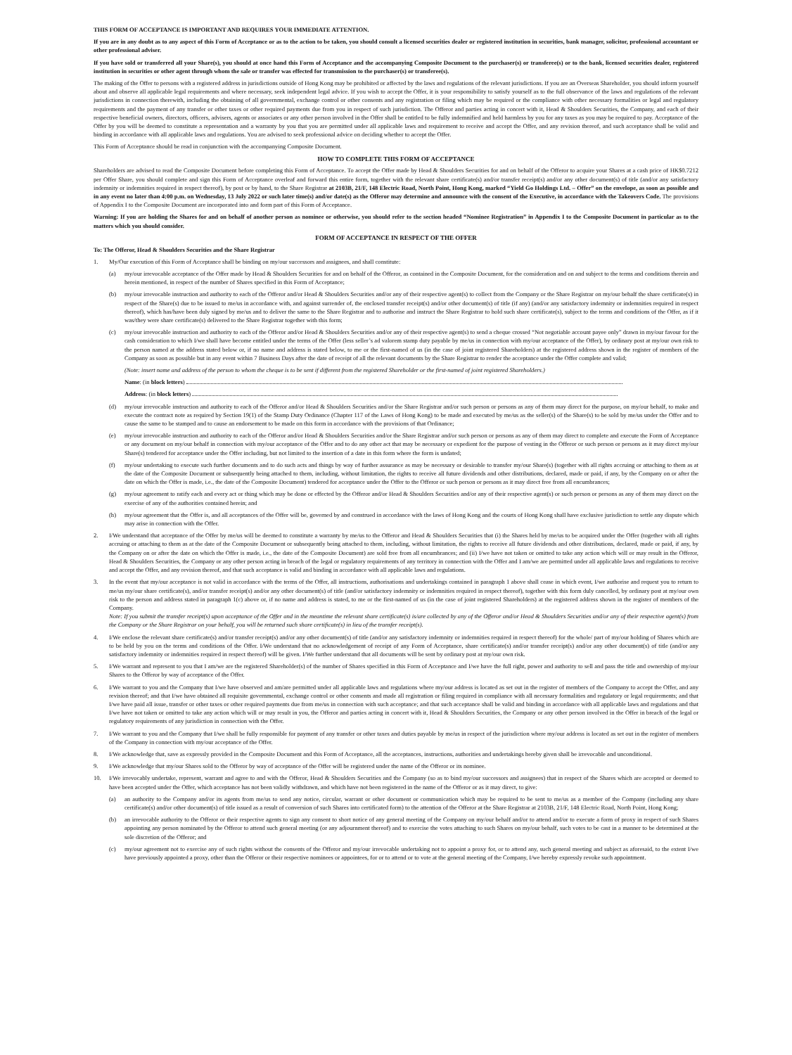THIS FORM OF ACCEPTANCE IS IMPORTANT AND REQUIRES YOUR IMMEDIATE ATTENTION.
If you are in any doubt as to any aspect of this Form of Acceptance or as to the action to be taken, you should consult a licensed securities dealer or registered institution in securities, bank manager, solicitor, professional accountant or other professional adviser.
If you have sold or transferred all your Share(s), you should at once hand this Form of Acceptance and the accompanying Composite Document to the purchaser(s) or transferee(s) or to the bank, licensed securities dealer, registered institution in securities or other agent through whom the sale or transfer was effected for transmission to the purchaser(s) or transferee(s).
The making of the Offer to persons with a registered address in jurisdictions outside of Hong Kong may be prohibited or affected by the laws and regulations of the relevant jurisdictions. If you are an Overseas Shareholder, you should inform yourself about and observe all applicable legal requirements and where necessary, seek independent legal advice. If you wish to accept the Offer, it is your responsibility to satisfy yourself as to the full observance of the laws and regulations of the relevant jurisdictions in connection therewith, including the obtaining of all governmental, exchange control or other consents and any registration or filing which may be required or the compliance with other necessary formalities or legal and regulatory requirements and the payment of any transfer or other taxes or other required payments due from you in respect of such jurisdiction. The Offeror and parties acting in concert with it, Head & Shoulders Securities, the Company, and each of their respective beneficial owners, directors, officers, advisers, agents or associates or any other person involved in the Offer shall be entitled to be fully indemnified and held harmless by you for any taxes as you may be required to pay. Acceptance of the Offer by you will be deemed to constitute a representation and a warranty by you that you are permitted under all applicable laws and requirement to receive and accept the Offer, and any revision thereof, and such acceptance shall be valid and binding in accordance with all applicable laws and regulations. You are advised to seek professional advice on deciding whether to accept the Offer.
This Form of Acceptance should be read in conjunction with the accompanying Composite Document.
HOW TO COMPLETE THIS FORM OF ACCEPTANCE
Shareholders are advised to read the Composite Document before completing this Form of Acceptance. To accept the Offer made by Head & Shoulders Securities for and on behalf of the Offeror to acquire your Shares at a cash price of HK$0.7212 per Offer Share, you should complete and sign this Form of Acceptance overleaf and forward this entire form, together with the relevant share certificate(s) and/or transfer receipt(s) and/or any other document(s) of title (and/or any satisfactory indemnity or indemnities required in respect thereof), by post or by hand, to the Share Registrar at 2103B, 21/F, 148 Electric Road, North Point, Hong Kong, marked “Yield Go Holdings Ltd. – Offer” on the envelope, as soon as possible and in any event no later than 4:00 p.m. on Wednesday, 13 July 2022 or such later time(s) and/or date(s) as the Offeror may determine and announce with the consent of the Executive, in accordance with the Takeovers Code. The provisions of Appendix I to the Composite Document are incorporated into and form part of this Form of Acceptance.
Warning: If you are holding the Shares for and on behalf of another person as nominee or otherwise, you should refer to the section headed “Nominee Registration” in Appendix I to the Composite Document in particular as to the matters which you should consider.
FORM OF ACCEPTANCE IN RESPECT OF THE OFFER
To: The Offeror, Head & Shoulders Securities and the Share Registrar
1. My/Our execution of this Form of Acceptance shall be binding on my/our successors and assignees, and shall constitute:
(a) my/our irrevocable acceptance of the Offer made by Head & Shoulders Securities for and on behalf of the Offeror, as contained in the Composite Document, for the consideration and on and subject to the terms and conditions therein and herein mentioned, in respect of the number of Shares specified in this Form of Acceptance;
(b) my/our irrevocable instruction and authority to each of the Offeror and/or Head & Shoulders Securities and/or any of their respective agent(s) to collect from the Company or the Share Registrar on my/our behalf the share certificate(s) in respect of the Share(s) due to be issued to me/us in accordance with, and against surrender of, the enclosed transfer receipt(s) and/or other document(s) of title (if any) (and/or any satisfactory indemnity or indemnities required in respect thereof), which has/have been duly signed by me/us and to deliver the same to the Share Registrar and to authorise and instruct the Share Registrar to hold such share certificate(s), subject to the terms and conditions of the Offer, as if it was/they were share certificate(s) delivered to the Share Registrar together with this form;
(c) my/our irrevocable instruction and authority to each of the Offeror and/or Head & Shoulders Securities and/or any of their respective agent(s) to send a cheque crossed “Not negotiable account payee only” drawn in my/our favour for the cash consideration to which I/we shall have become entitled under the terms of the Offer (less seller’s ad valorem stamp duty payable by me/us in connection with my/our acceptance of the Offer), by ordinary post at my/our own risk to the person named at the address stated below or, if no name and address is stated below, to me or the first-named of us (in the case of joint registered Shareholders) at the registered address shown in the register of members of the Company as soon as possible but in any event within 7 Business Days after the date of receipt of all the relevant documents by the Share Registrar to render the acceptance under the Offer complete and valid;
(Note: insert name and address of the person to whom the cheque is to be sent if different from the registered Shareholder or the first-named of joint registered Shareholders.)
Name: (in block letters)
Address: (in block letters)
(d) my/our irrevocable instruction and authority to each of the Offeror and/or Head & Shoulders Securities and/or the Share Registrar and/or such person or persons as any of them may direct for the purpose, on my/our behalf, to make and execute the contract note as required by Section 19(1) of the Stamp Duty Ordinance (Chapter 117 of the Laws of Hong Kong) to be made and executed by me/us as the seller(s) of the Share(s) to be sold by me/us under the Offer and to cause the same to be stamped and to cause an endorsement to be made on this form in accordance with the provisions of that Ordinance;
(e) my/our irrevocable instruction and authority to each of the Offeror and/or Head & Shoulders Securities and/or the Share Registrar and/or such person or persons as any of them may direct to complete and execute the Form of Acceptance or any document on my/our behalf in connection with my/our acceptance of the Offer and to do any other act that may be necessary or expedient for the purpose of vesting in the Offeror or such person or persons as it may direct my/our Share(s) tendered for acceptance under the Offer including, but not limited to the insertion of a date in this form where the form is undated;
(f) my/our undertaking to execute such further documents and to do such acts and things by way of further assurance as may be necessary or desirable to transfer my/our Share(s) (together with all rights accruing or attaching to them as at the date of the Composite Document or subsequently being attached to them, including, without limitation, the rights to receive all future dividends and other distributions, declared, made or paid, if any, by the Company on or after the date on which the Offer is made, i.e., the date of the Composite Document) tendered for acceptance under the Offer to the Offeror or such person or persons as it may direct free from all encumbrances;
(g) my/our agreement to ratify each and every act or thing which may be done or effected by the Offeror and/or Head & Shoulders Securities and/or any of their respective agent(s) or such person or persons as any of them may direct on the exercise of any of the authorities contained herein; and
(h) my/our agreement that the Offer is, and all acceptances of the Offer will be, governed by and construed in accordance with the laws of Hong Kong and the courts of Hong Kong shall have exclusive jurisdiction to settle any dispute which may arise in connection with the Offer.
2. I/We understand that acceptance of the Offer by me/us will be deemed to constitute a warranty by me/us to the Offeror and Head & Shoulders Securities that (i) the Shares held by me/us to be acquired under the Offer (together with all rights accruing or attaching to them as at the date of the Composite Document or subsequently being attached to them, including, without limitation, the rights to receive all future dividends and other distributions, declared, made or paid, if any, by the Company on or after the date on which the Offer is made, i.e., the date of the Composite Document) are sold free from all encumbrances; and (ii) I/we have not taken or omitted to take any action which will or may result in the Offeror, Head & Shoulders Securities, the Company or any other person acting in breach of the legal or regulatory requirements of any territory in connection with the Offer and I am/we are permitted under all applicable laws and regulations to receive and accept the Offer, and any revision thereof, and that such acceptance is valid and binding in accordance with all applicable laws and regulations.
3. In the event that my/our acceptance is not valid in accordance with the terms of the Offer, all instructions, authorisations and undertakings contained in paragraph 1 above shall cease in which event, I/we authorise and request you to return to me/us my/our share certificate(s), and/or transfer receipt(s) and/or any other document(s) of title (and/or satisfactory indemnity or indemnities required in respect thereof), together with this form duly cancelled, by ordinary post at my/our own risk to the person and address stated in paragraph 1(c) above or, if no name and address is stated, to me or the first-named of us (in the case of joint registered Shareholders) at the registered address shown in the register of members of the Company.
Note: If you submit the transfer receipt(s) upon acceptance of the Offer and in the meantime the relevant share certificate(s) is/are collected by any of the Offeror and/or Head & Shoulders Securities and/or any of their respective agent(s) from the Company or the Share Registrar on your behalf, you will be returned such share certificate(s) in lieu of the transfer receipt(s).
4. I/We enclose the relevant share certificate(s) and/or transfer receipt(s) and/or any other document(s) of title (and/or any satisfactory indemnity or indemnities required in respect thereof) for the whole/ part of my/our holding of Shares which are to be held by you on the terms and conditions of the Offer. I/We understand that no acknowledgement of receipt of any Form of Acceptance, share certificate(s) and/or transfer receipt(s) and/or any other document(s) of title (and/or any satisfactory indemnity or indemnities required in respect thereof) will be given. I/We further understand that all documents will be sent by ordinary post at my/our own risk.
5. I/We warrant and represent to you that I am/we are the registered Shareholder(s) of the number of Shares specified in this Form of Acceptance and I/we have the full right, power and authority to sell and pass the title and ownership of my/our Shares to the Offeror by way of acceptance of the Offer.
6. I/We warrant to you and the Company that I/we have observed and am/are permitted under all applicable laws and regulations where my/our address is located as set out in the register of members of the Company to accept the Offer, and any revision thereof; and that I/we have obtained all requisite governmental, exchange control or other consents and made all registration or filing required in compliance with all necessary formalities and regulatory or legal requirements; and that I/we have paid all issue, transfer or other taxes or other required payments due from me/us in connection with such acceptance; and that such acceptance shall be valid and binding in accordance with all applicable laws and regulations and that I/we have not taken or omitted to take any action which will or may result in you, the Offeror and parties acting in concert with it, Head & Shoulders Securities, the Company or any other person involved in the Offer in breach of the legal or regulatory requirements of any jurisdiction in connection with the Offer.
7. I/We warrant to you and the Company that I/we shall be fully responsible for payment of any transfer or other taxes and duties payable by me/us in respect of the jurisdiction where my/our address is located as set out in the register of members of the Company in connection with my/our acceptance of the Offer.
8. I/We acknowledge that, save as expressly provided in the Composite Document and this Form of Acceptance, all the acceptances, instructions, authorities and undertakings hereby given shall be irrevocable and unconditional.
9. I/We acknowledge that my/our Shares sold to the Offeror by way of acceptance of the Offer will be registered under the name of the Offeror or its nominee.
10. I/We irrevocably undertake, represent, warrant and agree to and with the Offeror, Head & Shoulders Securities and the Company (so as to bind my/our successors and assignees) that in respect of the Shares which are accepted or deemed to have been accepted under the Offer, which acceptance has not been validly withdrawn, and which have not been registered in the name of the Offeror or as it may direct, to give:
(a) an authority to the Company and/or its agents from me/us to send any notice, circular, warrant or other document or communication which may be required to be sent to me/us as a member of the Company (including any share certificate(s) and/or other document(s) of title issued as a result of conversion of such Shares into certificated form) to the attention of the Offeror at the Share Registrar at 2103B, 21/F, 148 Electric Road, North Point, Hong Kong;
(b) an irrevocable authority to the Offeror or their respective agents to sign any consent to short notice of any general meeting of the Company on my/our behalf and/or to attend and/or to execute a form of proxy in respect of such Shares appointing any person nominated by the Offeror to attend such general meeting (or any adjournment thereof) and to exercise the votes attaching to such Shares on my/our behalf, such votes to be cast in a manner to be determined at the sole discretion of the Offeror; and
(c) my/our agreement not to exercise any of such rights without the consents of the Offeror and my/our irrevocable undertaking not to appoint a proxy for, or to attend any, such general meeting and subject as aforesaid, to the extent I/we have previously appointed a proxy, other than the Offeror or their respective nominees or appointees, for or to attend or to vote at the general meeting of the Company, I/we hereby expressly revoke such appointment.